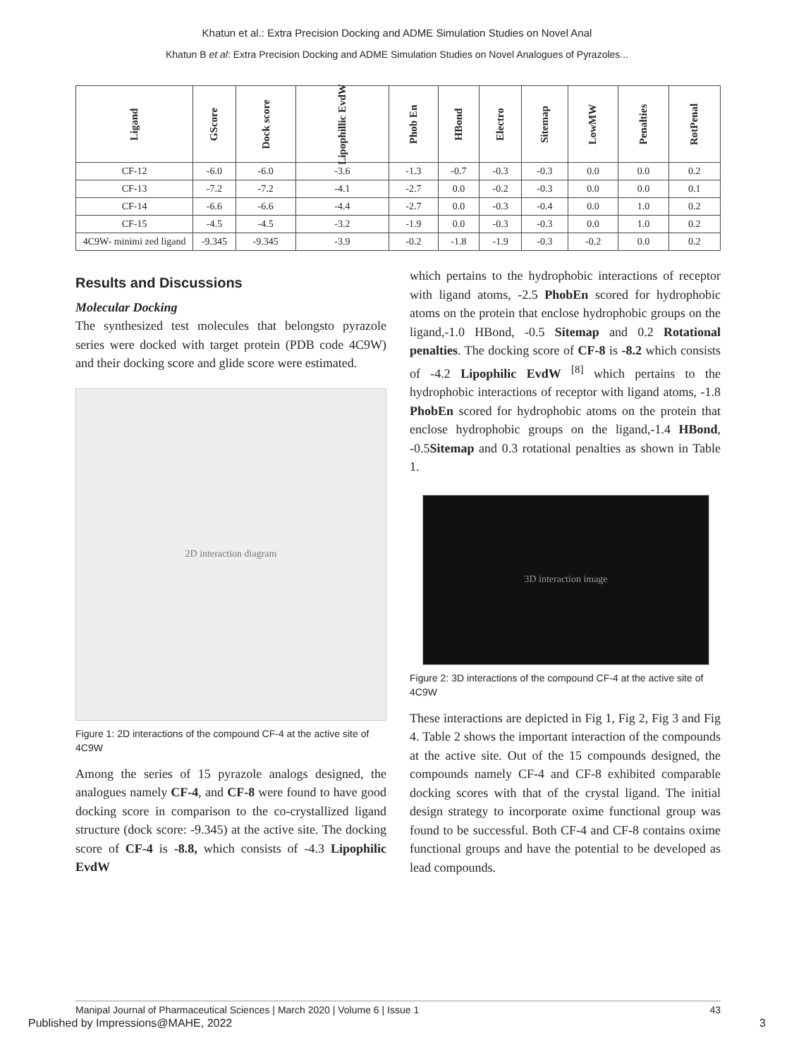Khatun et al.: Extra Precision Docking and ADME Simulation Studies on Novel Anal
Khatun B et al: Extra Precision Docking and ADME Simulation Studies on Novel Analogues of Pyrazoles...
| Ligand | GScore | Dock score | Lipophillic EvdW | Phob En | HBond | Electro | Sitemap | LowMW | Penalties | RotPenal |
| --- | --- | --- | --- | --- | --- | --- | --- | --- | --- | --- |
| CF-12 | -6.0 | -6.0 | -3.6 | -1.3 | -0.7 | -0.3 | -0.3 | 0.0 | 0.0 | 0.2 |
| CF-13 | -7.2 | -7.2 | -4.1 | -2.7 | 0.0 | -0.2 | -0.3 | 0.0 | 0.0 | 0.1 |
| CF-14 | -6.6 | -6.6 | -4.4 | -2.7 | 0.0 | -0.3 | -0.4 | 0.0 | 1.0 | 0.2 |
| CF-15 | -4.5 | -4.5 | -3.2 | -1.9 | 0.0 | -0.3 | -0.3 | 0.0 | 1.0 | 0.2 |
| 4C9W- minimi zed ligand | -9.345 | -9.345 | -3.9 | -0.2 | -1.8 | -1.9 | -0.3 | -0.2 | 0.0 | 0.2 |
Results and Discussions
Molecular Docking
The synthesized test molecules that belongsto pyrazole series were docked with target protein (PDB code 4C9W) and their docking score and glide score were estimated.
2D interaction diagram
Figure 1: 2D interactions of the compound CF-4 at the active site of 4C9W
Among the series of 15 pyrazole analogs designed, the analogues namely CF-4, and CF-8 were found to have good docking score in comparison to the co-crystallized ligand structure (dock score: -9.345) at the active site. The docking score of CF-4 is -8.8, which consists of -4.3 Lipophilic EvdW
which pertains to the hydrophobic interactions of receptor with ligand atoms, -2.5 PhobEn scored for hydrophobic atoms on the protein that enclose hydrophobic groups on the ligand,-1.0 HBond, -0.5 Sitemap and 0.2 Rotational penalties. The docking score of CF-8 is -8.2 which consists of -4.2 Lipophilic EvdW <sup>[8]</sup> which pertains to the hydrophobic interactions of receptor with ligand atoms, -1.8 PhobEn scored for hydrophobic atoms on the protein that enclose hydrophobic groups on the ligand,-1.4 HBond, -0.5Sitemap and 0.3 rotational penalties as shown in Table 1.
3D interaction image
Figure 2: 3D interactions of the compound CF-4 at the active site of 4C9W
These interactions are depicted in Fig 1, Fig 2, Fig 3 and Fig 4. Table 2 shows the important interaction of the compounds at the active site. Out of the 15 compounds designed, the compounds namely CF-4 and CF-8 exhibited comparable docking scores with that of the crystal ligand. The initial design strategy to incorporate oxime functional group was found to be successful. Both CF-4 and CF-8 contains oxime functional groups and have the potential to be developed as lead compounds.
Manipal Journal of Pharmaceutical Sciences | March 2020 | Volume 6 | Issue 1 43
Published by Impressions@MAHE, 2022 3